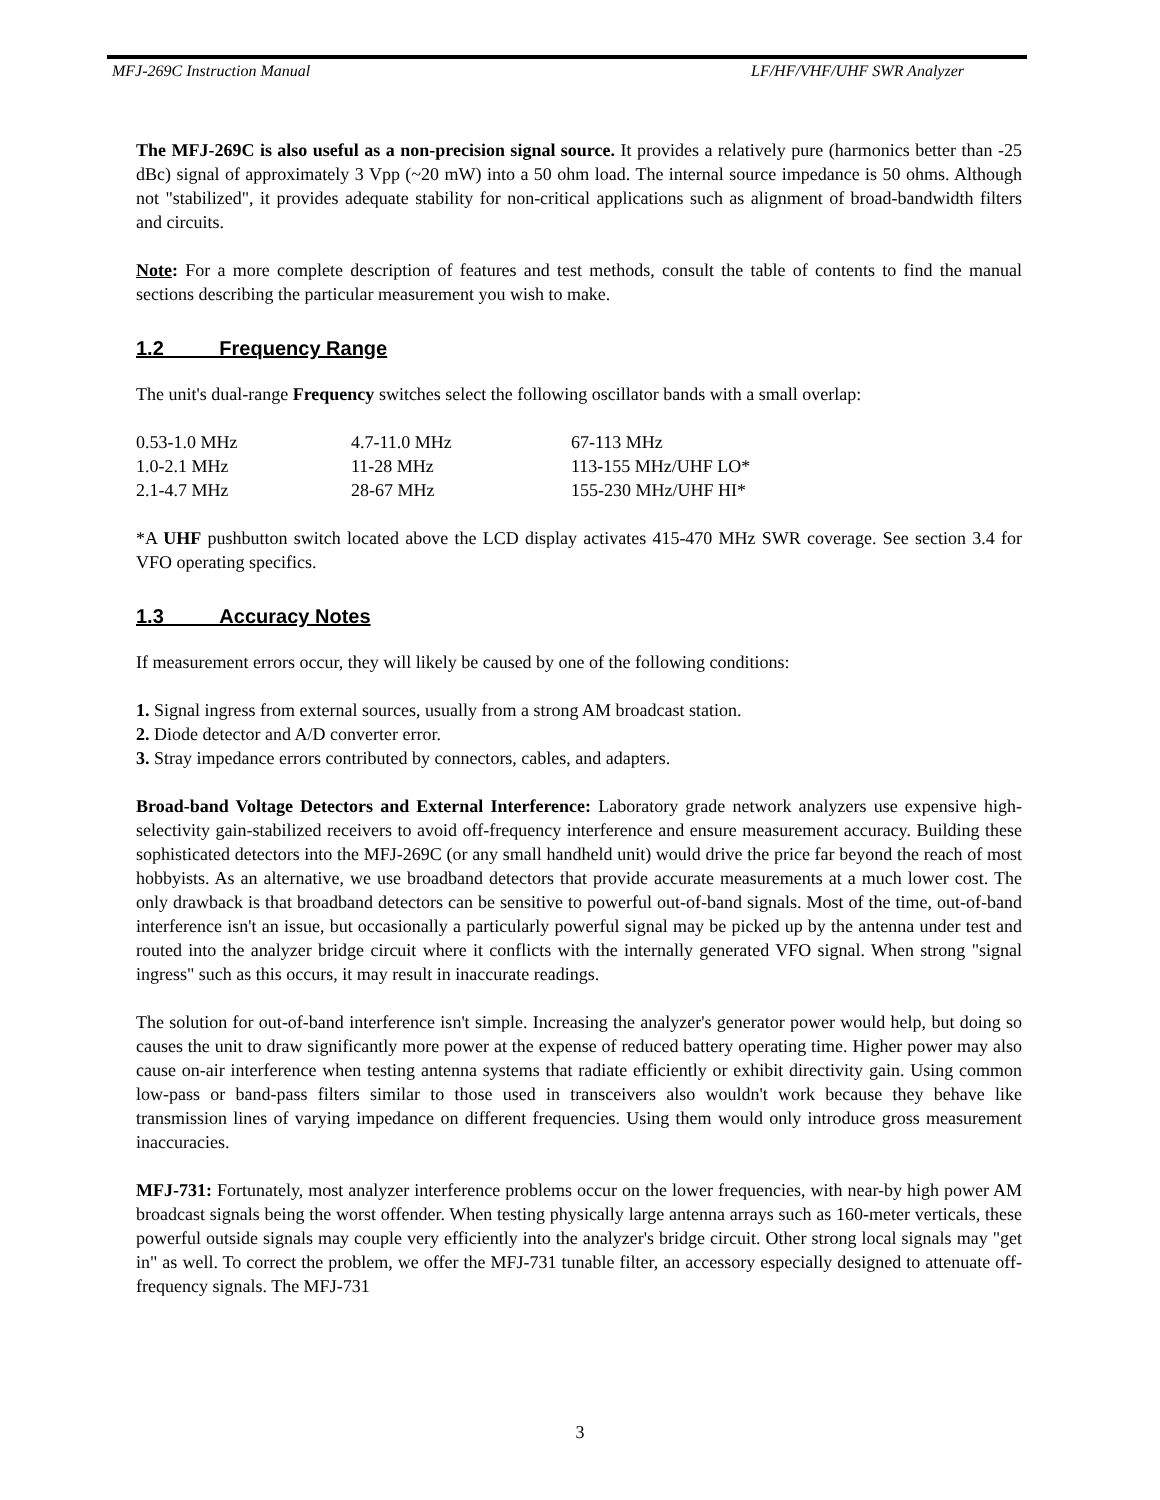MFJ-269C Instruction Manual LF/HF/VHF/UHF SWR Analyzer
The MFJ-269C is also useful as a non-precision signal source. It provides a relatively pure (harmonics better than -25 dBc) signal of approximately 3 Vpp (~20 mW) into a 50 ohm load. The internal source impedance is 50 ohms. Although not "stabilized", it provides adequate stability for non-critical applications such as alignment of broad-bandwidth filters and circuits.
Note: For a more complete description of features and test methods, consult the table of contents to find the manual sections describing the particular measurement you wish to make.
1.2 Frequency Range
The unit's dual-range Frequency switches select the following oscillator bands with a small overlap:
| 0.53-1.0 MHz | 4.7-11.0 MHz | 67-113 MHz |
| 1.0-2.1 MHz | 11-28 MHz | 113-155 MHz/UHF LO* |
| 2.1-4.7 MHz | 28-67 MHz | 155-230 MHz/UHF HI* |
*A UHF pushbutton switch located above the LCD display activates 415-470 MHz SWR coverage. See section 3.4 for VFO operating specifics.
1.3 Accuracy Notes
If measurement errors occur, they will likely be caused by one of the following conditions:
1. Signal ingress from external sources, usually from a strong AM broadcast station.
2. Diode detector and A/D converter error.
3. Stray impedance errors contributed by connectors, cables, and adapters.
Broad-band Voltage Detectors and External Interference: Laboratory grade network analyzers use expensive high-selectivity gain-stabilized receivers to avoid off-frequency interference and ensure measurement accuracy. Building these sophisticated detectors into the MFJ-269C (or any small handheld unit) would drive the price far beyond the reach of most hobbyists. As an alternative, we use broadband detectors that provide accurate measurements at a much lower cost. The only drawback is that broadband detectors can be sensitive to powerful out-of-band signals. Most of the time, out-of-band interference isn't an issue, but occasionally a particularly powerful signal may be picked up by the antenna under test and routed into the analyzer bridge circuit where it conflicts with the internally generated VFO signal. When strong "signal ingress" such as this occurs, it may result in inaccurate readings.
The solution for out-of-band interference isn't simple. Increasing the analyzer's generator power would help, but doing so causes the unit to draw significantly more power at the expense of reduced battery operating time. Higher power may also cause on-air interference when testing antenna systems that radiate efficiently or exhibit directivity gain. Using common low-pass or band-pass filters similar to those used in transceivers also wouldn't work because they behave like transmission lines of varying impedance on different frequencies. Using them would only introduce gross measurement inaccuracies.
MFJ-731: Fortunately, most analyzer interference problems occur on the lower frequencies, with near-by high power AM broadcast signals being the worst offender. When testing physically large antenna arrays such as 160-meter verticals, these powerful outside signals may couple very efficiently into the analyzer's bridge circuit. Other strong local signals may "get in" as well. To correct the problem, we offer the MFJ-731 tunable filter, an accessory especially designed to attenuate off-frequency signals. The MFJ-731
3